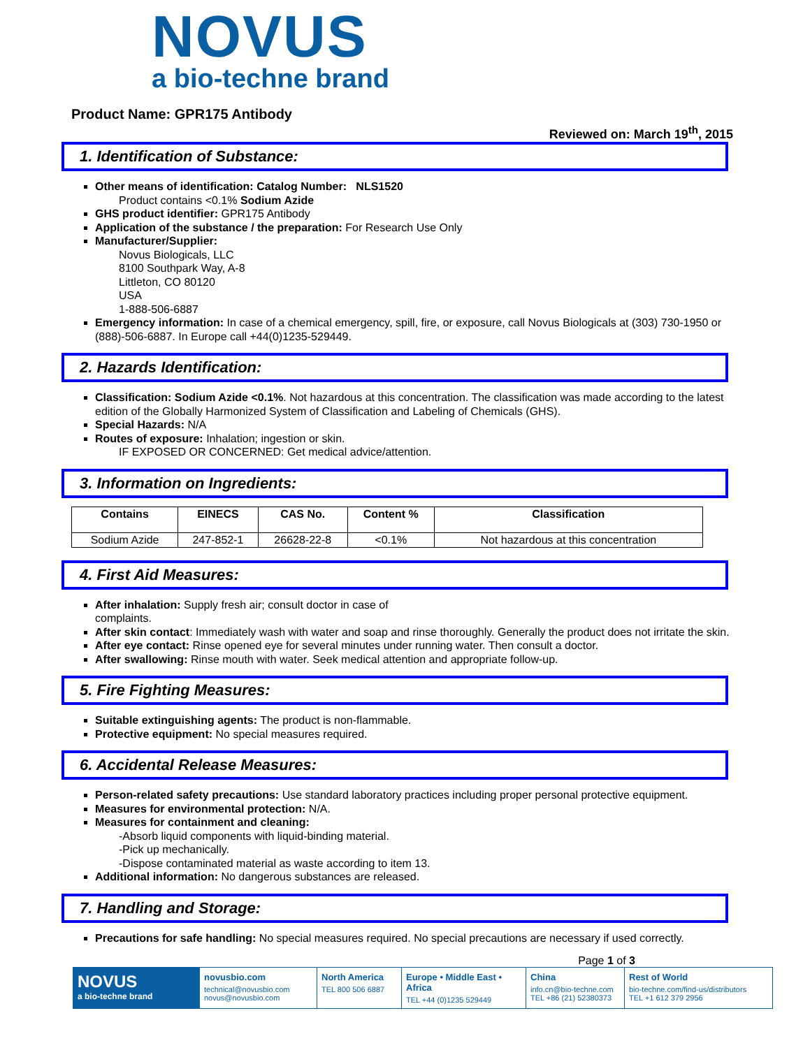NOVUS
a bio-techne brand
Product Name: GPR175 Antibody
Reviewed on: March 19<sup>th</sup>, 2015
1. Identification of Substance:
Other means of identification: Catalog Number: NLS1520
Product contains <0.1% Sodium Azide
GHS product identifier: GPR175 Antibody
Application of the substance / the preparation: For Research Use Only
Manufacturer/Supplier:
Novus Biologicals, LLC
8100 Southpark Way, A-8
Littleton, CO 80120
USA
1-888-506-6887
Emergency information: In case of a chemical emergency, spill, fire, or exposure, call Novus Biologicals at (303) 730-1950 or (888)-506-6887. In Europe call +44(0)1235-529449.
2. Hazards Identification:
Classification: Sodium Azide <0.1%. Not hazardous at this concentration. The classification was made according to the latest edition of the Globally Harmonized System of Classification and Labeling of Chemicals (GHS).
Special Hazards: N/A
Routes of exposure: Inhalation; ingestion or skin.
IF EXPOSED OR CONCERNED: Get medical advice/attention.
3. Information on Ingredients:
| Contains | EINECS | CAS No. | Content % | Classification |
| --- | --- | --- | --- | --- |
| Sodium Azide | 247-852-1 | 26628-22-8 | <0.1% | Not hazardous at this concentration |
4. First Aid Measures:
After inhalation: Supply fresh air; consult doctor in case of
complaints.
After skin contact: Immediately wash with water and soap and rinse thoroughly. Generally the product does not irritate the skin.
After eye contact: Rinse opened eye for several minutes under running water. Then consult a doctor.
After swallowing: Rinse mouth with water. Seek medical attention and appropriate follow-up.
5. Fire Fighting Measures:
Suitable extinguishing agents: The product is non-flammable.
Protective equipment: No special measures required.
6. Accidental Release Measures:
Person-related safety precautions: Use standard laboratory practices including proper personal protective equipment.
Measures for environmental protection: N/A.
Measures for containment and cleaning:
-Absorb liquid components with liquid-binding material.
-Pick up mechanically.
-Dispose contaminated material as waste according to item 13.
Additional information: No dangerous substances are released.
7. Handling and Storage:
Precautions for safe handling: No special measures required. No special precautions are necessary if used correctly.
Page 1 of 3
NOVUS
a bio-techne brand
novusbio.com
technical@novusbio.com
novus@novusbio.com
North America
TEL 800 506 6887
Europe • Middle East • Africa
TEL +44 (0)1235 529449
China
info.cn@bio-techne.com
TEL +86 (21) 52380373
Rest of World
bio-techne.com/find-us/distributors
TEL +1 612 379 2956